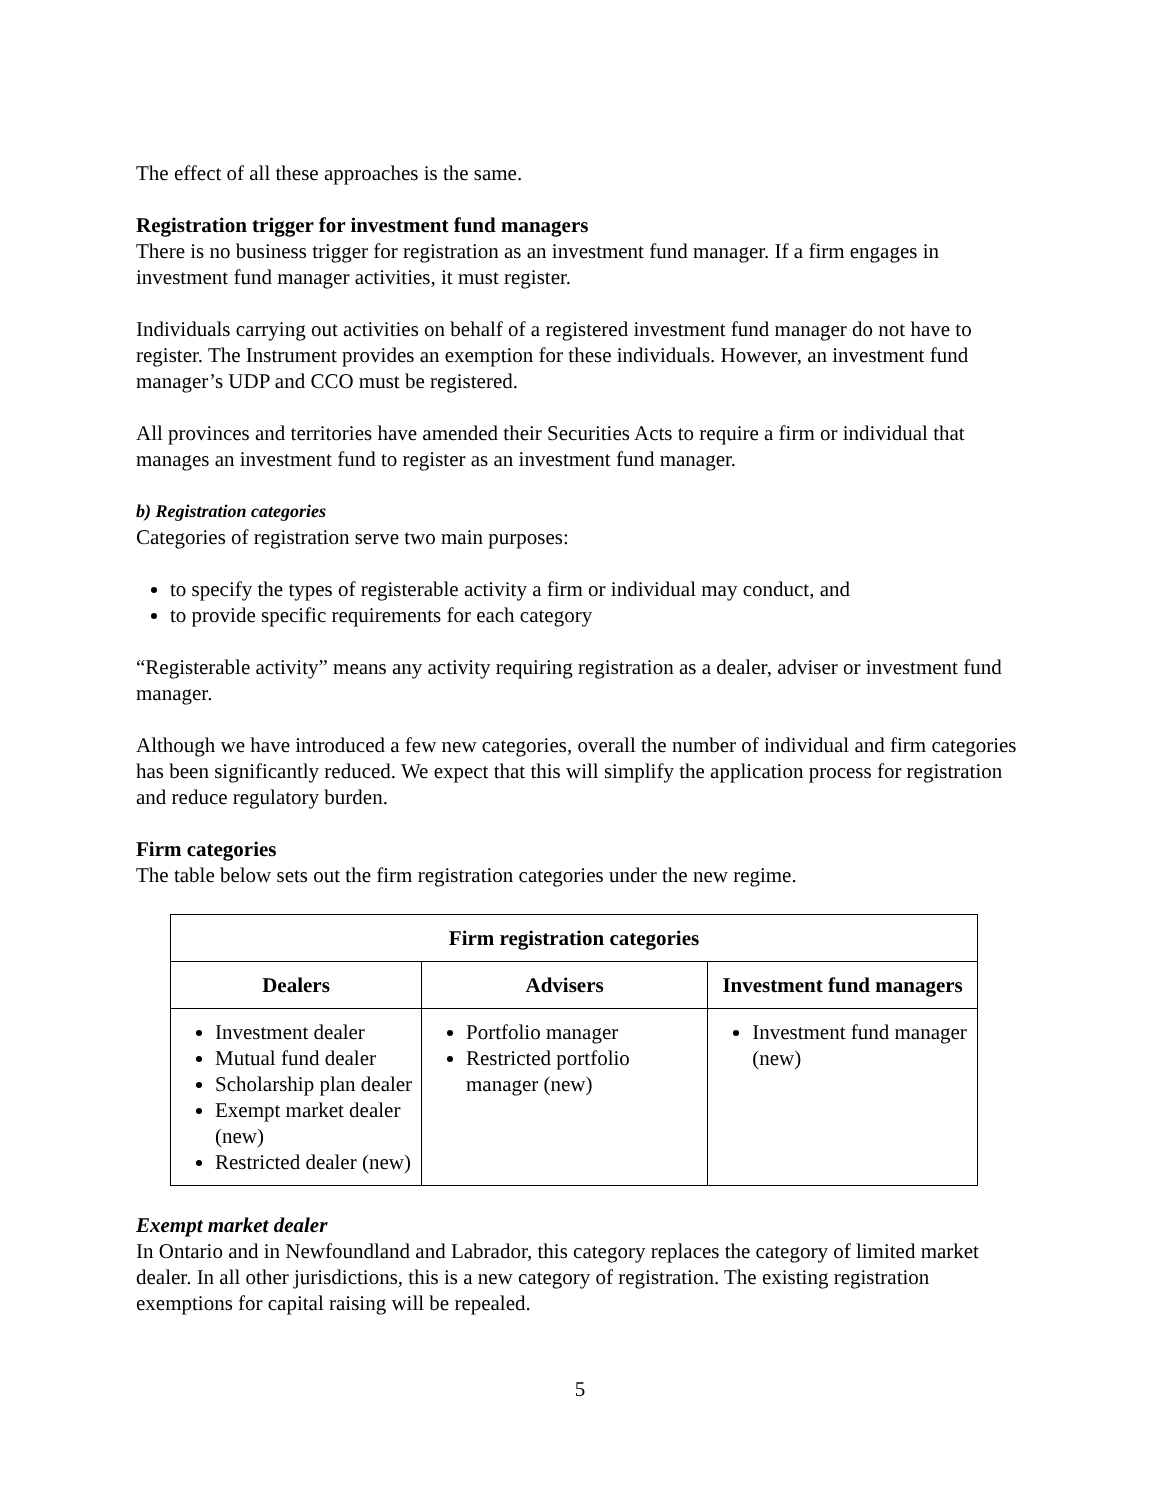The effect of all these approaches is the same.
Registration trigger for investment fund managers
There is no business trigger for registration as an investment fund manager. If a firm engages in investment fund manager activities, it must register.
Individuals carrying out activities on behalf of a registered investment fund manager do not have to register. The Instrument provides an exemption for these individuals. However, an investment fund manager’s UDP and CCO must be registered.
All provinces and territories have amended their Securities Acts to require a firm or individual that manages an investment fund to register as an investment fund manager.
b) Registration categories
Categories of registration serve two main purposes:
to specify the types of registerable activity a firm or individual may conduct, and
to provide specific requirements for each category
“Registerable activity” means any activity requiring registration as a dealer, adviser or investment fund manager.
Although we have introduced a few new categories, overall the number of individual and firm categories has been significantly reduced. We expect that this will simplify the application process for registration and reduce regulatory burden.
Firm categories
The table below sets out the firm registration categories under the new regime.
| Firm registration categories | | |
| --- | --- | --- |
| Dealers | Advisers | Investment fund managers |
| Investment dealer Mutual fund dealer Scholarship plan dealer Exempt market dealer (new) Restricted dealer (new) | Portfolio manager Restricted portfolio manager (new) | Investment fund manager (new) |
Exempt market dealer
In Ontario and in Newfoundland and Labrador, this category replaces the category of limited market dealer. In all other jurisdictions, this is a new category of registration. The existing registration exemptions for capital raising will be repealed.
5